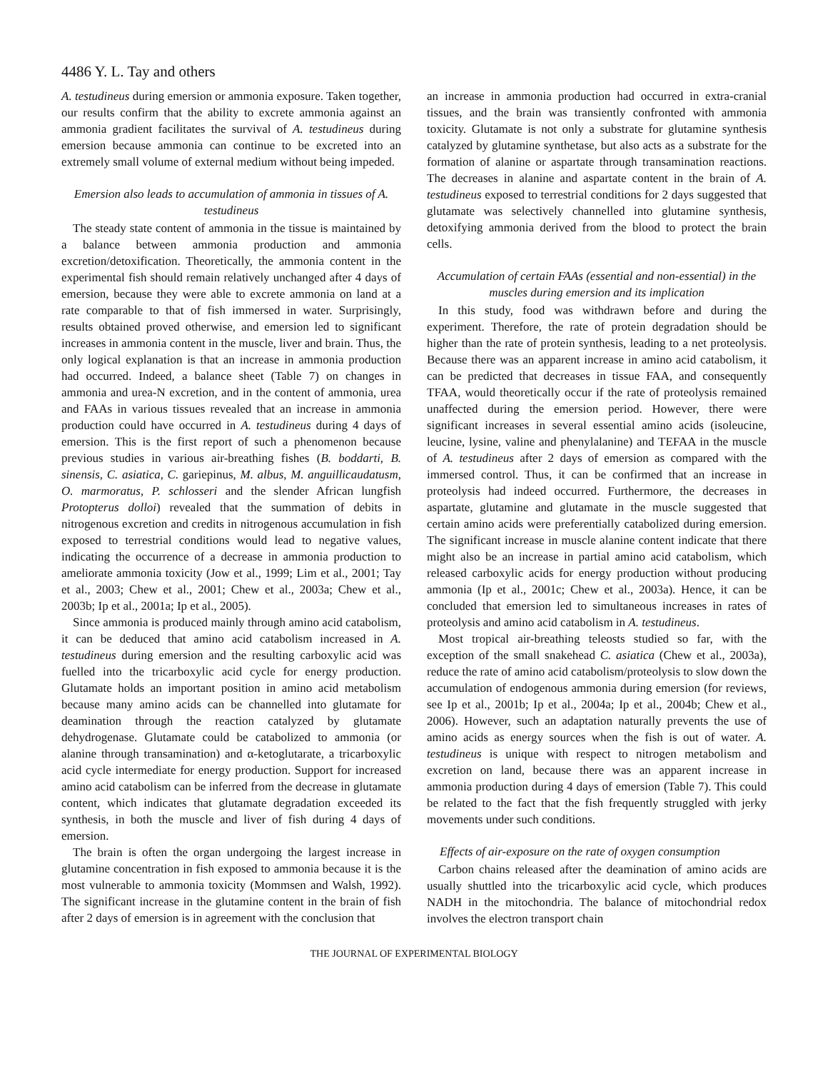4486 Y. L. Tay and others
A. testudineus during emersion or ammonia exposure. Taken together, our results confirm that the ability to excrete ammonia against an ammonia gradient facilitates the survival of A. testudineus during emersion because ammonia can continue to be excreted into an extremely small volume of external medium without being impeded.
Emersion also leads to accumulation of ammonia in tissues of A. testudineus
The steady state content of ammonia in the tissue is maintained by a balance between ammonia production and ammonia excretion/detoxification. Theoretically, the ammonia content in the experimental fish should remain relatively unchanged after 4 days of emersion, because they were able to excrete ammonia on land at a rate comparable to that of fish immersed in water. Surprisingly, results obtained proved otherwise, and emersion led to significant increases in ammonia content in the muscle, liver and brain. Thus, the only logical explanation is that an increase in ammonia production had occurred. Indeed, a balance sheet (Table 7) on changes in ammonia and urea-N excretion, and in the content of ammonia, urea and FAAs in various tissues revealed that an increase in ammonia production could have occurred in A. testudineus during 4 days of emersion. This is the first report of such a phenomenon because previous studies in various air-breathing fishes (B. boddarti, B. sinensis, C. asiatica, C. gariepinus, M. albus, M. anguillicaudatusm, O. marmoratus, P. schlosseri and the slender African lungfish Protopterus dolloi) revealed that the summation of debits in nitrogenous excretion and credits in nitrogenous accumulation in fish exposed to terrestrial conditions would lead to negative values, indicating the occurrence of a decrease in ammonia production to ameliorate ammonia toxicity (Jow et al., 1999; Lim et al., 2001; Tay et al., 2003; Chew et al., 2001; Chew et al., 2003a; Chew et al., 2003b; Ip et al., 2001a; Ip et al., 2005).
Since ammonia is produced mainly through amino acid catabolism, it can be deduced that amino acid catabolism increased in A. testudineus during emersion and the resulting carboxylic acid was fuelled into the tricarboxylic acid cycle for energy production. Glutamate holds an important position in amino acid metabolism because many amino acids can be channelled into glutamate for deamination through the reaction catalyzed by glutamate dehydrogenase. Glutamate could be catabolized to ammonia (or alanine through transamination) and α-ketoglutarate, a tricarboxylic acid cycle intermediate for energy production. Support for increased amino acid catabolism can be inferred from the decrease in glutamate content, which indicates that glutamate degradation exceeded its synthesis, in both the muscle and liver of fish during 4 days of emersion.
The brain is often the organ undergoing the largest increase in glutamine concentration in fish exposed to ammonia because it is the most vulnerable to ammonia toxicity (Mommsen and Walsh, 1992). The significant increase in the glutamine content in the brain of fish after 2 days of emersion is in agreement with the conclusion that
an increase in ammonia production had occurred in extra-cranial tissues, and the brain was transiently confronted with ammonia toxicity. Glutamate is not only a substrate for glutamine synthesis catalyzed by glutamine synthetase, but also acts as a substrate for the formation of alanine or aspartate through transamination reactions. The decreases in alanine and aspartate content in the brain of A. testudineus exposed to terrestrial conditions for 2 days suggested that glutamate was selectively channelled into glutamine synthesis, detoxifying ammonia derived from the blood to protect the brain cells.
Accumulation of certain FAAs (essential and non-essential) in the muscles during emersion and its implication
In this study, food was withdrawn before and during the experiment. Therefore, the rate of protein degradation should be higher than the rate of protein synthesis, leading to a net proteolysis. Because there was an apparent increase in amino acid catabolism, it can be predicted that decreases in tissue FAA, and consequently TFAA, would theoretically occur if the rate of proteolysis remained unaffected during the emersion period. However, there were significant increases in several essential amino acids (isoleucine, leucine, lysine, valine and phenylalanine) and TEFAA in the muscle of A. testudineus after 2 days of emersion as compared with the immersed control. Thus, it can be confirmed that an increase in proteolysis had indeed occurred. Furthermore, the decreases in aspartate, glutamine and glutamate in the muscle suggested that certain amino acids were preferentially catabolized during emersion. The significant increase in muscle alanine content indicate that there might also be an increase in partial amino acid catabolism, which released carboxylic acids for energy production without producing ammonia (Ip et al., 2001c; Chew et al., 2003a). Hence, it can be concluded that emersion led to simultaneous increases in rates of proteolysis and amino acid catabolism in A. testudineus.
Most tropical air-breathing teleosts studied so far, with the exception of the small snakehead C. asiatica (Chew et al., 2003a), reduce the rate of amino acid catabolism/proteolysis to slow down the accumulation of endogenous ammonia during emersion (for reviews, see Ip et al., 2001b; Ip et al., 2004a; Ip et al., 2004b; Chew et al., 2006). However, such an adaptation naturally prevents the use of amino acids as energy sources when the fish is out of water. A. testudineus is unique with respect to nitrogen metabolism and excretion on land, because there was an apparent increase in ammonia production during 4 days of emersion (Table 7). This could be related to the fact that the fish frequently struggled with jerky movements under such conditions.
Effects of air-exposure on the rate of oxygen consumption
Carbon chains released after the deamination of amino acids are usually shuttled into the tricarboxylic acid cycle, which produces NADH in the mitochondria. The balance of mitochondrial redox involves the electron transport chain
THE JOURNAL OF EXPERIMENTAL BIOLOGY